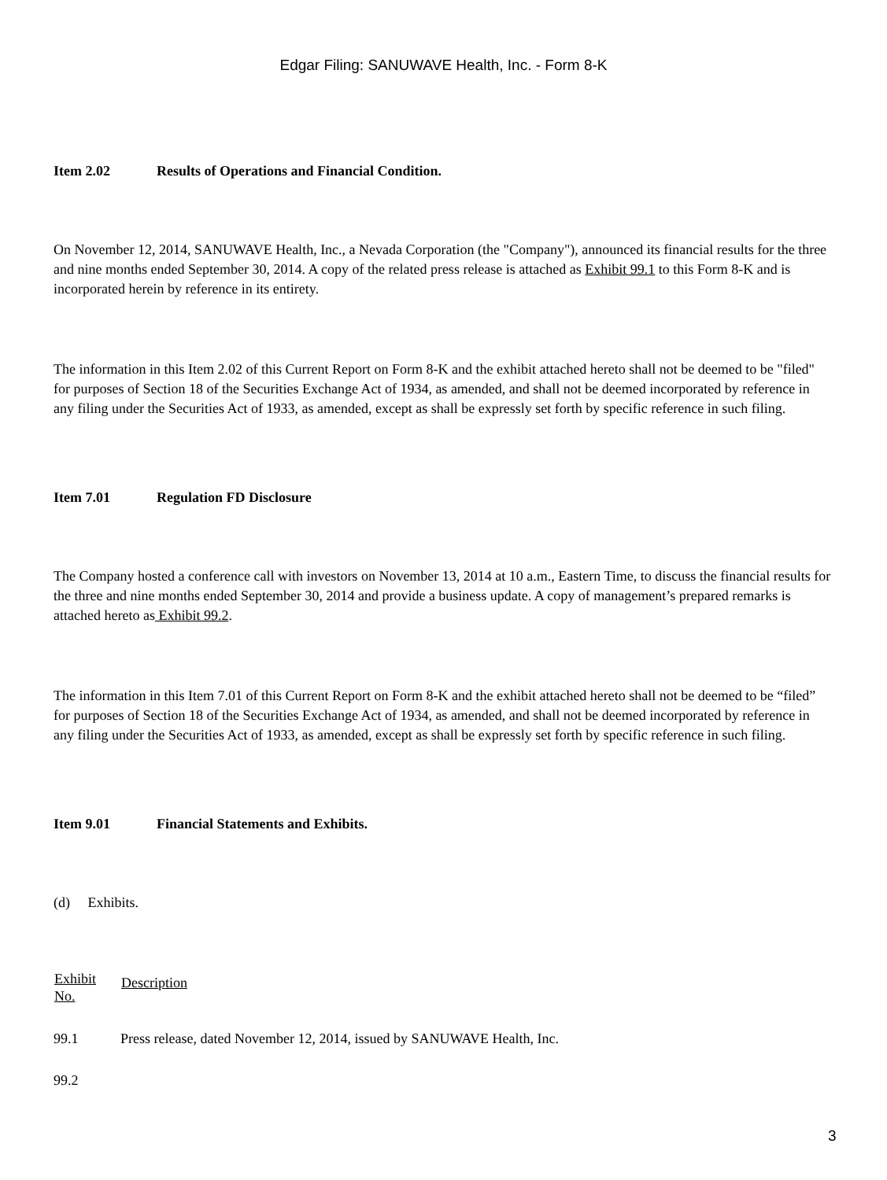Edgar Filing: SANUWAVE Health, Inc. - Form 8-K
Item 2.02 Results of Operations and Financial Condition.
On November 12, 2014, SANUWAVE Health, Inc., a Nevada Corporation (the "Company"), announced its financial results for the three and nine months ended September 30, 2014. A copy of the related press release is attached as Exhibit 99.1 to this Form 8-K and is incorporated herein by reference in its entirety.
The information in this Item 2.02 of this Current Report on Form 8-K and the exhibit attached hereto shall not be deemed to be "filed" for purposes of Section 18 of the Securities Exchange Act of 1934, as amended, and shall not be deemed incorporated by reference in any filing under the Securities Act of 1933, as amended, except as shall be expressly set forth by specific reference in such filing.
Item 7.01 Regulation FD Disclosure
The Company hosted a conference call with investors on November 13, 2014 at 10 a.m., Eastern Time, to discuss the financial results for the three and nine months ended September 30, 2014 and provide a business update. A copy of management’s prepared remarks is attached hereto as Exhibit 99.2.
The information in this Item 7.01 of this Current Report on Form 8-K and the exhibit attached hereto shall not be deemed to be “filed” for purposes of Section 18 of the Securities Exchange Act of 1934, as amended, and shall not be deemed incorporated by reference in any filing under the Securities Act of 1933, as amended, except as shall be expressly set forth by specific reference in such filing.
Item 9.01 Financial Statements and Exhibits.
(d) Exhibits.
| Exhibit No. | Description |
| --- | --- |
| 99.1 | Press release, dated November 12, 2014, issued by SANUWAVE Health, Inc. |
| 99.2 | |
3